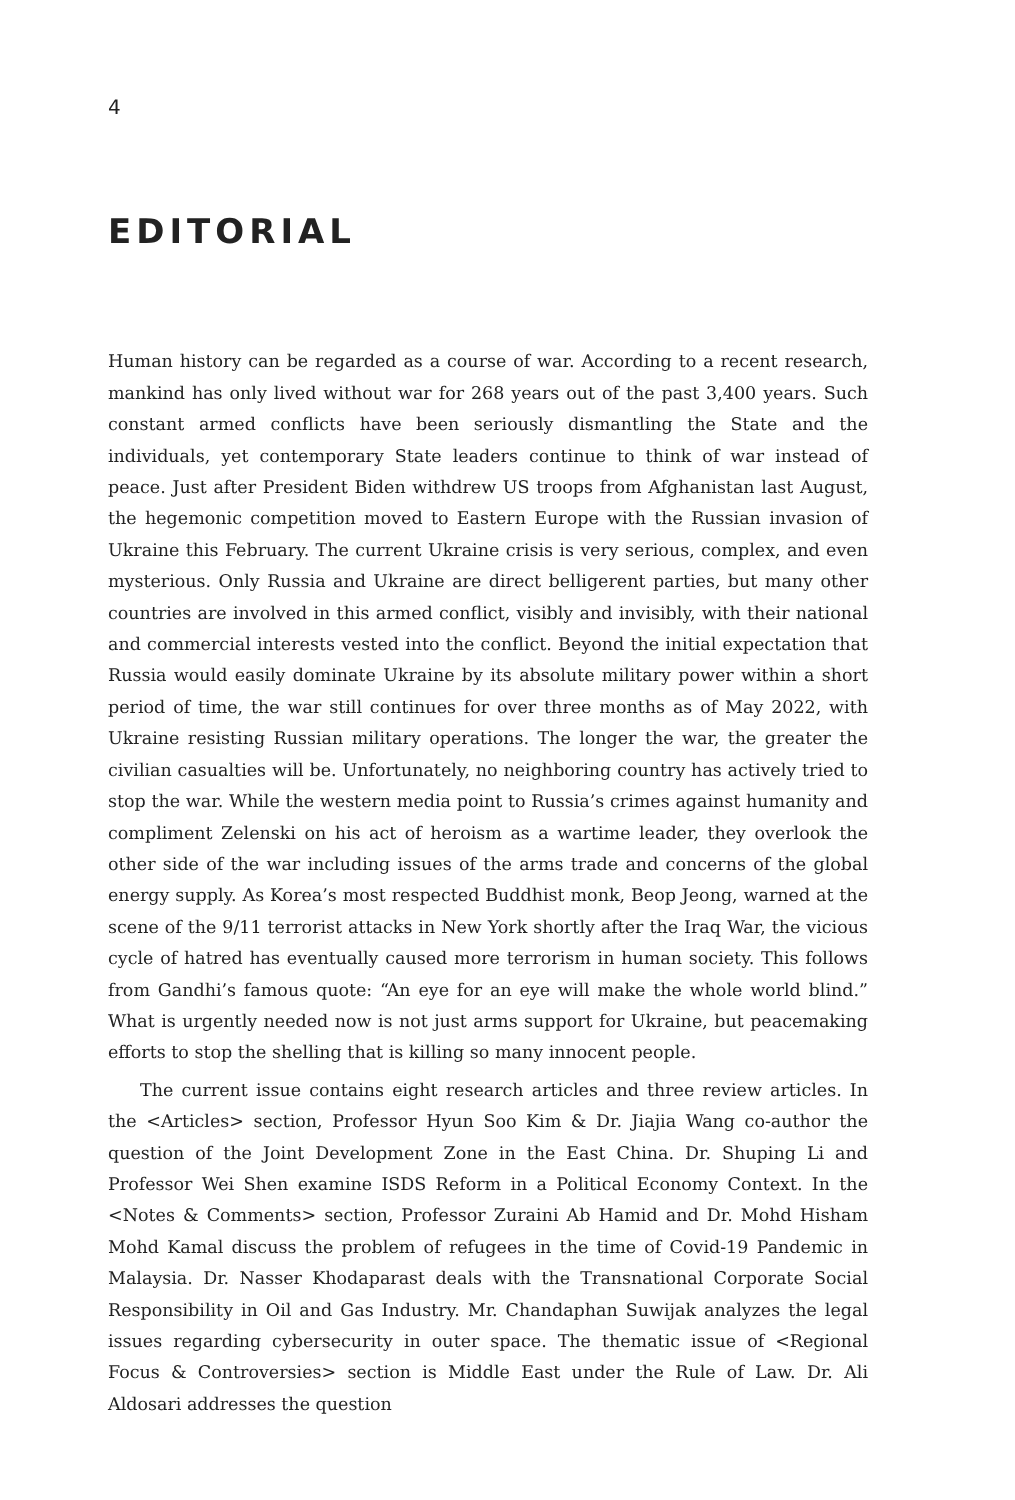4
EDITORIAL
Human history can be regarded as a course of war. According to a recent research, mankind has only lived without war for 268 years out of the past 3,400 years. Such constant armed conflicts have been seriously dismantling the State and the individuals, yet contemporary State leaders continue to think of war instead of peace. Just after President Biden withdrew US troops from Afghanistan last August, the hegemonic competition moved to Eastern Europe with the Russian invasion of Ukraine this February. The current Ukraine crisis is very serious, complex, and even mysterious. Only Russia and Ukraine are direct belligerent parties, but many other countries are involved in this armed conflict, visibly and invisibly, with their national and commercial interests vested into the conflict. Beyond the initial expectation that Russia would easily dominate Ukraine by its absolute military power within a short period of time, the war still continues for over three months as of May 2022, with Ukraine resisting Russian military operations. The longer the war, the greater the civilian casualties will be. Unfortunately, no neighboring country has actively tried to stop the war. While the western media point to Russia’s crimes against humanity and compliment Zelenski on his act of heroism as a wartime leader, they overlook the other side of the war including issues of the arms trade and concerns of the global energy supply. As Korea’s most respected Buddhist monk, Beop Jeong, warned at the scene of the 9/11 terrorist attacks in New York shortly after the Iraq War, the vicious cycle of hatred has eventually caused more terrorism in human society. This follows from Gandhi’s famous quote: “An eye for an eye will make the whole world blind.” What is urgently needed now is not just arms support for Ukraine, but peacemaking efforts to stop the shelling that is killing so many innocent people.
The current issue contains eight research articles and three review articles. In the <Articles> section, Professor Hyun Soo Kim & Dr. Jiajia Wang co-author the question of the Joint Development Zone in the East China. Dr. Shuping Li and Professor Wei Shen examine ISDS Reform in a Political Economy Context. In the <Notes & Comments> section, Professor Zuraini Ab Hamid and Dr. Mohd Hisham Mohd Kamal discuss the problem of refugees in the time of Covid-19 Pandemic in Malaysia. Dr. Nasser Khodaparast deals with the Transnational Corporate Social Responsibility in Oil and Gas Industry. Mr. Chandaphan Suwijak analyzes the legal issues regarding cybersecurity in outer space. The thematic issue of <Regional Focus & Controversies> section is Middle East under the Rule of Law. Dr. Ali Aldosari addresses the question